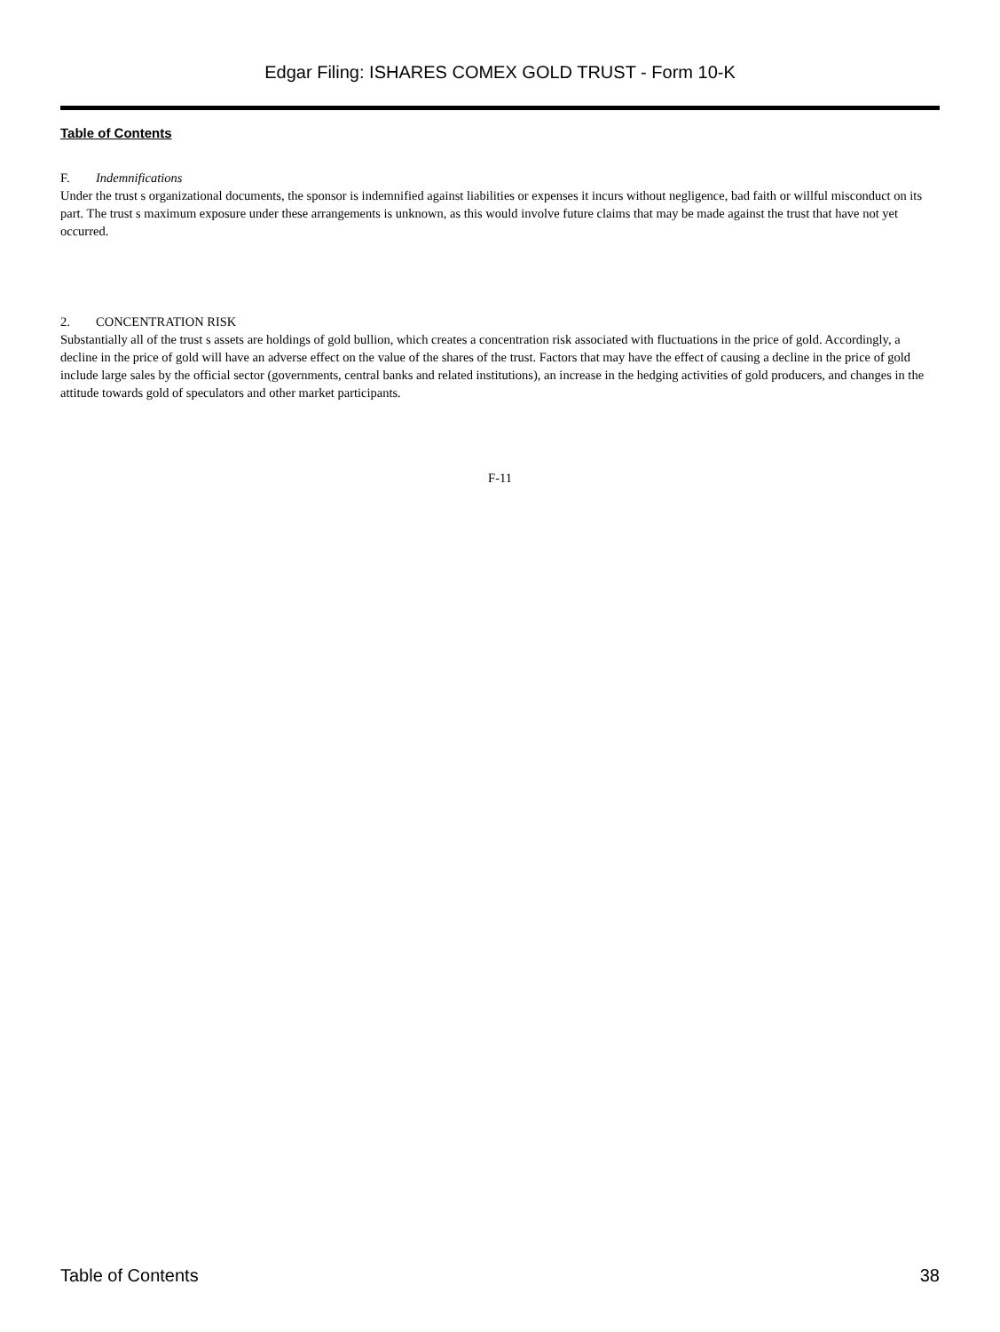Edgar Filing: ISHARES COMEX GOLD TRUST - Form 10-K
Table of Contents
F. Indemnifications
Under the trust s organizational documents, the sponsor is indemnified against liabilities or expenses it incurs without negligence, bad faith or willful misconduct on its part. The trust s maximum exposure under these arrangements is unknown, as this would involve future claims that may be made against the trust that have not yet occurred.
2. CONCENTRATION RISK
Substantially all of the trust s assets are holdings of gold bullion, which creates a concentration risk associated with fluctuations in the price of gold. Accordingly, a decline in the price of gold will have an adverse effect on the value of the shares of the trust. Factors that may have the effect of causing a decline in the price of gold include large sales by the official sector (governments, central banks and related institutions), an increase in the hedging activities of gold producers, and changes in the attitude towards gold of speculators and other market participants.
F-11
Table of Contents 38